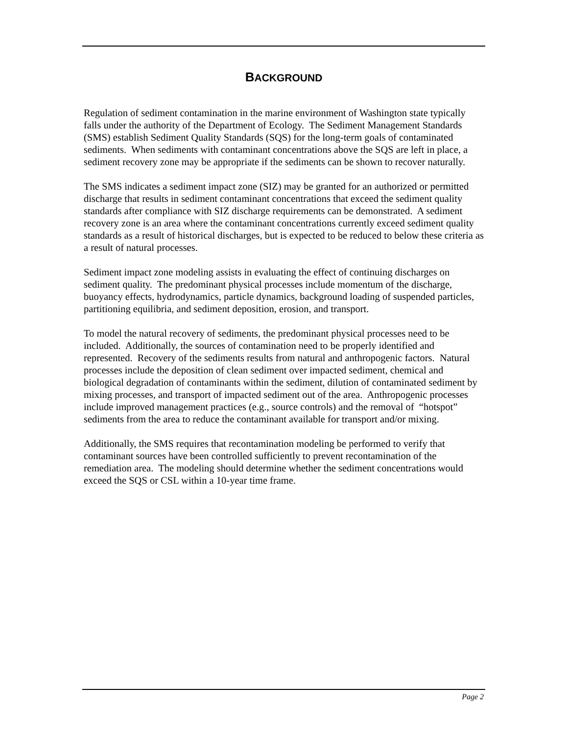BACKGROUND
Regulation of sediment contamination in the marine environment of Washington state typically falls under the authority of the Department of Ecology. The Sediment Management Standards (SMS) establish Sediment Quality Standards (SQS) for the long-term goals of contaminated sediments. When sediments with contaminant concentrations above the SQS are left in place, a sediment recovery zone may be appropriate if the sediments can be shown to recover naturally.
The SMS indicates a sediment impact zone (SIZ) may be granted for an authorized or permitted discharge that results in sediment contaminant concentrations that exceed the sediment quality standards after compliance with SIZ discharge requirements can be demonstrated. A sediment recovery zone is an area where the contaminant concentrations currently exceed sediment quality standards as a result of historical discharges, but is expected to be reduced to below these criteria as a result of natural processes.
Sediment impact zone modeling assists in evaluating the effect of continuing discharges on sediment quality. The predominant physical processes include momentum of the discharge, buoyancy effects, hydrodynamics, particle dynamics, background loading of suspended particles, partitioning equilibria, and sediment deposition, erosion, and transport.
To model the natural recovery of sediments, the predominant physical processes need to be included. Additionally, the sources of contamination need to be properly identified and represented. Recovery of the sediments results from natural and anthropogenic factors. Natural processes include the deposition of clean sediment over impacted sediment, chemical and biological degradation of contaminants within the sediment, dilution of contaminated sediment by mixing processes, and transport of impacted sediment out of the area. Anthropogenic processes include improved management practices (e.g., source controls) and the removal of “hotspot” sediments from the area to reduce the contaminant available for transport and/or mixing.
Additionally, the SMS requires that recontamination modeling be performed to verify that contaminant sources have been controlled sufficiently to prevent recontamination of the remediation area. The modeling should determine whether the sediment concentrations would exceed the SQS or CSL within a 10-year time frame.
Page 2